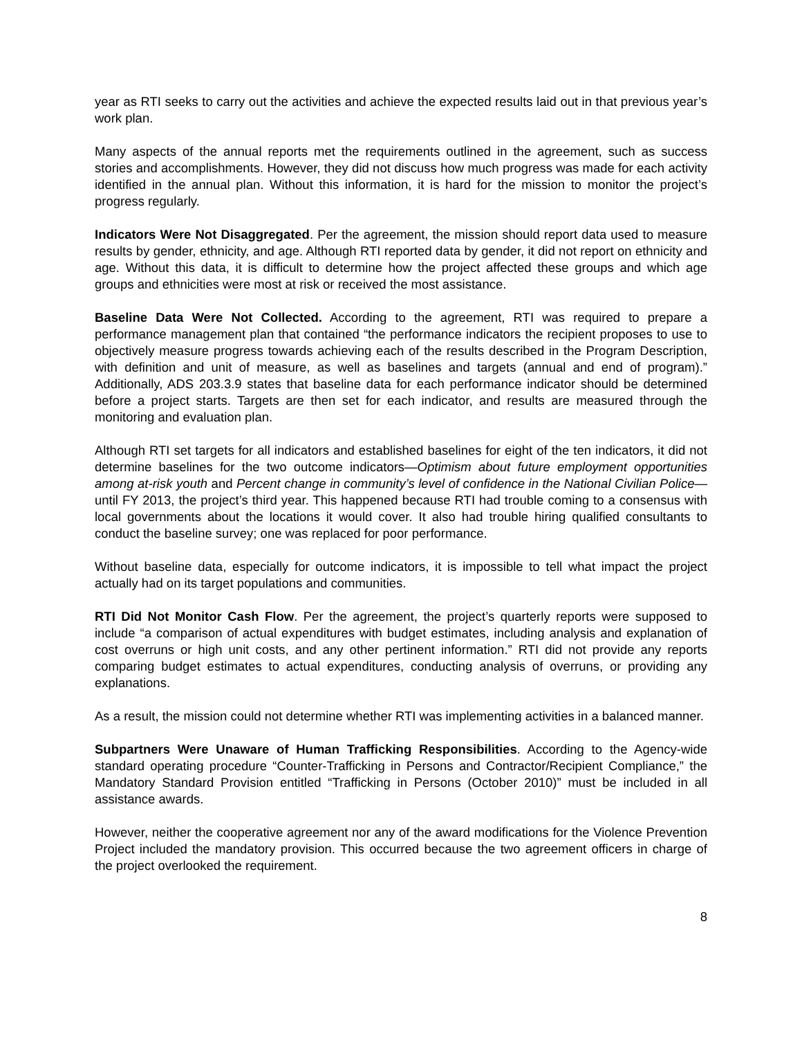year as RTI seeks to carry out the activities and achieve the expected results laid out in that previous year’s work plan.
Many aspects of the annual reports met the requirements outlined in the agreement, such as success stories and accomplishments. However, they did not discuss how much progress was made for each activity identified in the annual plan. Without this information, it is hard for the mission to monitor the project’s progress regularly.
Indicators Were Not Disaggregated. Per the agreement, the mission should report data used to measure results by gender, ethnicity, and age. Although RTI reported data by gender, it did not report on ethnicity and age. Without this data, it is difficult to determine how the project affected these groups and which age groups and ethnicities were most at risk or received the most assistance.
Baseline Data Were Not Collected. According to the agreement, RTI was required to prepare a performance management plan that contained “the performance indicators the recipient proposes to use to objectively measure progress towards achieving each of the results described in the Program Description, with definition and unit of measure, as well as baselines and targets (annual and end of program).” Additionally, ADS 203.3.9 states that baseline data for each performance indicator should be determined before a project starts. Targets are then set for each indicator, and results are measured through the monitoring and evaluation plan.
Although RTI set targets for all indicators and established baselines for eight of the ten indicators, it did not determine baselines for the two outcome indicators—Optimism about future employment opportunities among at-risk youth and Percent change in community’s level of confidence in the National Civilian Police—until FY 2013, the project’s third year. This happened because RTI had trouble coming to a consensus with local governments about the locations it would cover. It also had trouble hiring qualified consultants to conduct the baseline survey; one was replaced for poor performance.
Without baseline data, especially for outcome indicators, it is impossible to tell what impact the project actually had on its target populations and communities.
RTI Did Not Monitor Cash Flow. Per the agreement, the project’s quarterly reports were supposed to include “a comparison of actual expenditures with budget estimates, including analysis and explanation of cost overruns or high unit costs, and any other pertinent information.” RTI did not provide any reports comparing budget estimates to actual expenditures, conducting analysis of overruns, or providing any explanations.
As a result, the mission could not determine whether RTI was implementing activities in a balanced manner.
Subpartners Were Unaware of Human Trafficking Responsibilities. According to the Agency-wide standard operating procedure “Counter-Trafficking in Persons and Contractor/Recipient Compliance,” the Mandatory Standard Provision entitled “Trafficking in Persons (October 2010)” must be included in all assistance awards.
However, neither the cooperative agreement nor any of the award modifications for the Violence Prevention Project included the mandatory provision. This occurred because the two agreement officers in charge of the project overlooked the requirement.
8